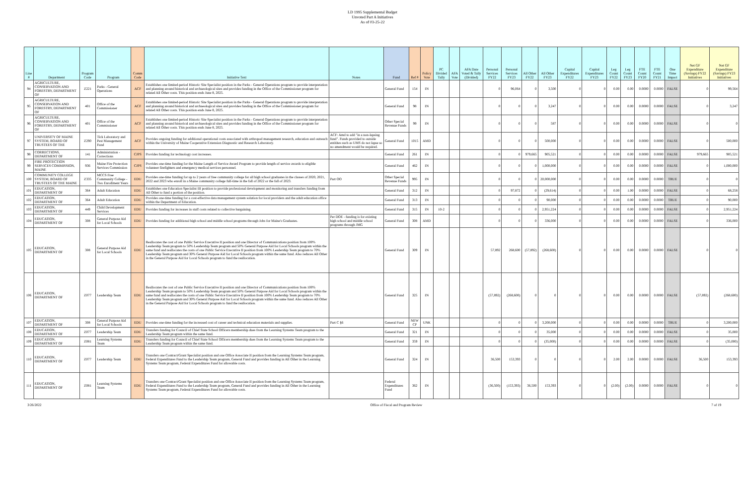LD 1995 Supplemental Budget
Unvoted Part A Initiatives
As of 03-25-22
| Line # | Department | Program Code | Program | Comm Code | Initiative Text | Notes | Fund | Ref # | Policy Vote | PC Divided Tally | AFA Vote | AFA Date Voted & Tally (Divided) | Personal Services FY22 | Personal Services FY23 | All Other FY22 | All Other FY23 | Capital Expenditures FY22 | Capital Expenditures FY23 | Leg Count FY22 | Leg Count FY23 | FTE Count FY20 | FTE Count FY21 | One Time Impact | Net GF Expenditure (Savings) FY22 Initiatives | Net GF Expenditure (Savings) FY23 Initiatives |
| --- | --- | --- | --- | --- | --- | --- | --- | --- | --- | --- | --- | --- | --- | --- | --- | --- | --- | --- | --- | --- | --- | --- | --- | --- | --- |
| 94 | AGRICULTURE, CONSERVATION AND FORESTRY, DEPARTMENT OF | Z221 | Parks - General Operations | ACF | Establishes one limited-period Historic Site Specialist position in the Parks - General Operations program to provide interpretation and planning around historical and archaeological sites and provides funding in the Office of the Commissioner program for related All Other costs. This position ends June 8, 2025. | | General Fund | 154 | IN | | | | 0 | 96,064 | 0 | 3,500 | 0 | 0 | 0.00 | 0.00 | 0.0000 | 0.0000 | FALSE | 0 | 99,564 |
| 95 | AGRICULTURE, CONSERVATION AND FORESTRY, DEPARTMENT OF | 401 | Office of the Commissioner | ACF | Establishes one limited-period Historic Site Specialist position in the Parks - General Operations program to provide interpretation and planning around historical and archaeological sites and provides funding in the Office of the Commissioner program for related All Other costs. This position ends June 8, 2025. | | General Fund | 98 | IN | | | | 0 | 0 | 0 | 3,247 | 0 | 0 | 0.00 | 0.00 | 0.0000 | 0.0000 | FALSE | 0 | 3,247 |
| 96 | AGRICULTURE, CONSERVATION AND FORESTRY, DEPARTMENT OF | 401 | Office of the Commissioner | ACF | Establishes one limited-period Historic Site Specialist position in the Parks - General Operations program to provide interpretation and planning around historical and archaeological sites and provides funding in the Office of the Commissioner program for related All Other costs. This position ends June 8, 2025. | | Other Special Revenue Funds | 99 | IN | | | | 0 | 0 | 0 | 587 | 0 | 0 | 0.00 | 0.00 | 0.0000 | 0.0000 | FALSE | 0 | 0 |
| 97 | UNIVERSITY OF MAINE SYSTEM, BOARD OF TRUSTEES OF THE | Z290 | Tick Laboratory and Pest Management Fund | ACF | Provides ongoing funding for additional operational costs associated with arthropod management research, education and outreach within the University of Maine Cooperative Extension Diagnostic and Research Laboratory. | ACF: Amd to add "in a non-lapsing fund". Funds provided to outside entitites such as UMS do not lapse so no amendment would be required. | General Fund | 1015 | AMD | | | | 0 | 0 | 0 | 500,000 | 0 | 0 | 0.00 | 0.00 | 0.0000 | 0.0000 | FALSE | 0 | 500,000 |
| 98 | CORRECTIONS, DEPARTMENT OF | 141 | Administration - Corrections | CJPS | Provides funding for technology cost increases. | | General Fund | 261 | IN | | | | 0 | 0 | 979,665 | 905,521 | 0 | 0 | 0.00 | 0.00 | 0.0000 | 0.0000 | FALSE | 979,665 | 905,521 |
| 99 | FIRE PROTECTION SERVICES COMMISSION, MAINE | 936 | Maine Fire Protection Services Commission | CJPS | Provides one-time funding for the Maine Length of Service Award Program to provide length of service awards to eligible volunteer firefighters and emergency medical services personnel. | | General Fund | 462 | IN | | | | 0 | 0 | 0 | 1,000,000 | 0 | 0 | 0.00 | 0.00 | 0.0000 | 0.0000 | FALSE | 0 | 1,000,000 |
| 100 | COMMUNITY COLLEGE SYSTEM, BOARD OF TRUSTEES OF THE MAINE | Z335 | MCCS Free Community College - Two Enrollment Years | EDU | Provides one-time funding for up to 2 years of free community college for all high school graduates in the classes of 2020, 2021, 2022 and 2023 who enroll in a Maine community college full-time in the fall of 2022 or the fall of 2023. | Part OO | Other Special Revenue Funds | 995 | IN | | | | 0 | 0 | 0 | 20,000,000 | 0 | 0 | 0.00 | 0.00 | 0.0000 | 0.0000 | TRUE | 0 | 0 |
| 101 | EDUCATION, DEPARTMENT OF | 364 | Adult Education | EDU | Establishes one Education Specialist III position to provide professional development and monitoring and transfers funding from All Other to fund a portion of the position. | | General Fund | 312 | IN | | | | 0 | 97,872 | 0 | (29,614) | 0 | 0 | 0.00 | 1.00 | 0.0000 | 0.0000 | FALSE | 0 | 68,258 |
| 102 | EDUCATION, DEPARTMENT OF | 364 | Adult Education | EDU | Provides one-time funding for a cost-effective data management system solution for local providers and the adult education office within the Department of Education. | | General Fund | 313 | IN | | | | 0 | 0 | 0 | 90,000 | 0 | 0 | 0.00 | 0.00 | 0.0000 | 0.0000 | TRUE | 0 | 90,000 |
| 103 | EDUCATION, DEPARTMENT OF | 449 | Child Development Services | EDU | Provides funding for increases in staff costs related to collective bargaining. | | General Fund | 315 | IN | 10-2 | | | 0 | 0 | 0 | 2,951,224 | 0 | 0 | 0.00 | 0.00 | 0.0000 | 0.0000 | FALSE | 0 | 2,951,224 |
| 104 | EDUCATION, DEPARTMENT OF | 308 | General Purpose Aid for Local Schools | EDU | Provides funding for additional high school and middle school programs through Jobs for Maine's Graduates. | Per DOE - funding is for existing high school and middle school programs through JMG | General Fund | 308 | AMD | | | | 0 | 0 | 0 | 336,000 | 0 | 0 | 0.00 | 0.00 | 0.0000 | 0.0000 | FALSE | 0 | 336,000 |
| 105 | EDUCATION, DEPARTMENT OF | 308 | General Purpose Aid for Local Schools | EDU | Reallocates the cost of one Public Service Executive II position and one Director of Communications position from 100% Leadership Team program to 50% Leadership Team program and 50% General Purpose Aid for Local Schools program within the same fund and reallocates the costs of one Public Service Executive II position from 100% Leadership Team program to 70% Leadership Team program and 30% General Purpose Aid for Local Schools program within the same fund. Also reduces All Other in the General Purpose Aid for Local Schools program to fund the reallocation. | | General Fund | 309 | IN | | | | 57,892 | 268,600 | (57,892) | (268,600) | 0 | 0 | 0.00 | 0.00 | 0.0000 | 0.0000 | FALSE | 0 | 0 |
| 106 | EDUCATION, DEPARTMENT OF | Z077 | Leadership Team | EDU | Reallocates the cost of one Public Service Executive II position and one Director of Communications position from 100% Leadership Team program to 50% Leadership Team program and 50% General Purpose Aid for Local Schools program within the same fund and reallocates the costs of one Public Service Executive II position from 100% Leadership Team program to 70% Leadership Team program and 30% General Purpose Aid for Local Schools program within the same fund. Also reduces All Other in the General Purpose Aid for Local Schools program to fund the reallocation. | | General Fund | 325 | IN | | | | (57,892) | (268,600) | 0 | 0 | 0 | 0 | 0.00 | 0.00 | 0.0000 | 0.0000 | FALSE | (57,892) | (268,600) |
| 107 | EDUCATION, DEPARTMENT OF | 308 | General Purpose Aid for Local Schools | EDU | Provides one-time funding for the increased cost of career and technical education materials and supplies. | Part C §6 | General Fund | NEW CP | UNK | | | | 0 | 0 | 0 | 3,200,000 | 0 | 0 | 0.00 | 0.00 | 0.0000 | 0.0000 | TRUE | 0 | 3,200,000 |
| 108 | EDUCATION, DEPARTMENT OF | Z077 | Leadership Team | EDU | Transfers funding for Council of Chief State School Officers membership dues from the Learning Systems Team program to the Leadership Team program within the same fund. | | General Fund | 321 | IN | | | | 0 | 0 | 0 | 35,000 | 0 | 0 | 0.00 | 0.00 | 0.0000 | 0.0000 | FALSE | 0 | 35,000 |
| 109 | EDUCATION, DEPARTMENT OF | Z081 | Learning Systems Team | EDU | Transfers funding for Council of Chief State School Officers membership dues from the Learning Systems Team program to the Leadership Team program within the same fund. | | General Fund | 359 | IN | | | | 0 | 0 | 0 | (35,000) | 0 | 0 | 0.00 | 0.00 | 0.0000 | 0.0000 | FALSE | 0 | (35,000) |
| 110 | EDUCATION, DEPARTMENT OF | Z077 | Leadership Team | EDU | Transfers one Contract/Grant Specialist position and one Office Associate II position from the Learning Systems Team program, Federal Expenditures Fund to the Leadership Team program, General Fund and provides funding in All Other in the Learning Systems Team program, Federal Expenditures Fund for allowable costs. | | General Fund | 324 | IN | | | | 36,500 | 153,393 | 0 | 0 | 0 | 0 | 2.00 | 2.00 | 0.0000 | 0.0000 | FALSE | 36,500 | 153,393 |
| 111 | EDUCATION, DEPARTMENT OF | Z081 | Learning Systems Team | EDU | Transfers one Contract/Grant Specialist position and one Office Associate II position from the Learning Systems Team program, Federal Expenditures Fund to the Leadership Team program, General Fund and provides funding in All Other in the Learning Systems Team program, Federal Expenditures Fund for allowable costs. | | Federal Expenditures Fund | 362 | IN | | | | (36,500) | (153,393) | 36,500 | 153,393 | 0 | 0 | (2.00) | (2.00) | 0.0000 | 0.0000 | FALSE | 0 | 0 |
3/26/2022 Office of Fiscal and Program Review 7 of 19